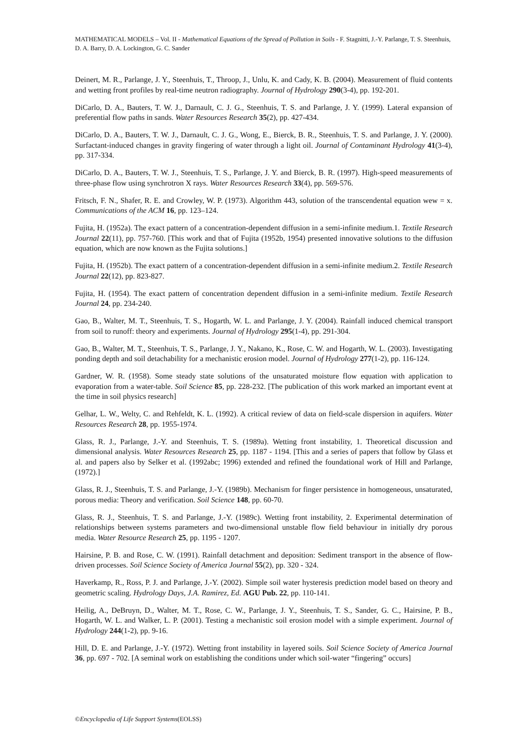MATHEMATICAL MODELS – Vol. II - Mathematical Equations of the Spread of Pollution in Soils - F. Stagnitti, J.-Y. Parlange, T. S. Steenhuis, D. A. Barry, D. A. Lockington, G. C. Sander
Deinert, M. R., Parlange, J. Y., Steenhuis, T., Throop, J., Unlu, K. and Cady, K. B. (2004). Measurement of fluid contents and wetting front profiles by real-time neutron radiography. Journal of Hydrology 290(3-4), pp. 192-201.
DiCarlo, D. A., Bauters, T. W. J., Darnault, C. J. G., Steenhuis, T. S. and Parlange, J. Y. (1999). Lateral expansion of preferential flow paths in sands. Water Resources Research 35(2), pp. 427-434.
DiCarlo, D. A., Bauters, T. W. J., Darnault, C. J. G., Wong, E., Bierck, B. R., Steenhuis, T. S. and Parlange, J. Y. (2000). Surfactant-induced changes in gravity fingering of water through a light oil. Journal of Contaminant Hydrology 41(3-4), pp. 317-334.
DiCarlo, D. A., Bauters, T. W. J., Steenhuis, T. S., Parlange, J. Y. and Bierck, B. R. (1997). High-speed measurements of three-phase flow using synchrotron X rays. Water Resources Research 33(4), pp. 569-576.
Fritsch, F. N., Shafer, R. E. and Crowley, W. P. (1973). Algorithm 443, solution of the transcendental equation wew = x. Communications of the ACM 16, pp. 123–124.
Fujita, H. (1952a). The exact pattern of a concentration-dependent diffusion in a semi-infinite medium.1. Textile Research Journal 22(11), pp. 757-760. [This work and that of Fujita (1952b, 1954) presented innovative solutions to the diffusion equation, which are now known as the Fujita solutions.]
Fujita, H. (1952b). The exact pattern of a concentration-dependent diffusion in a semi-infinite medium.2. Textile Research Journal 22(12), pp. 823-827.
Fujita, H. (1954). The exact pattern of concentration dependent diffusion in a semi-infinite medium. Textile Research Journal 24, pp. 234-240.
Gao, B., Walter, M. T., Steenhuis, T. S., Hogarth, W. L. and Parlange, J. Y. (2004). Rainfall induced chemical transport from soil to runoff: theory and experiments. Journal of Hydrology 295(1-4), pp. 291-304.
Gao, B., Walter, M. T., Steenhuis, T. S., Parlange, J. Y., Nakano, K., Rose, C. W. and Hogarth, W. L. (2003). Investigating ponding depth and soil detachability for a mechanistic erosion model. Journal of Hydrology 277(1-2), pp. 116-124.
Gardner, W. R. (1958). Some steady state solutions of the unsaturated moisture flow equation with application to evaporation from a water-table. Soil Science 85, pp. 228-232. [The publication of this work marked an important event at the time in soil physics research]
Gelhar, L. W., Welty, C. and Rehfeldt, K. L. (1992). A critical review of data on field-scale dispersion in aquifers. Water Resources Research 28, pp. 1955-1974.
Glass, R. J., Parlange, J.-Y. and Steenhuis, T. S. (1989a). Wetting front instability, 1. Theoretical discussion and dimensional analysis. Water Resources Research 25, pp. 1187 - 1194. [This and a series of papers that follow by Glass et al. and papers also by Selker et al. (1992abc; 1996) extended and refined the foundational work of Hill and Parlange, (1972).]
Glass, R. J., Steenhuis, T. S. and Parlange, J.-Y. (1989b). Mechanism for finger persistence in homogeneous, unsaturated, porous media: Theory and verification. Soil Science 148, pp. 60-70.
Glass, R. J., Steenhuis, T. S. and Parlange, J.-Y. (1989c). Wetting front instability, 2. Experimental determination of relationships between systems parameters and two-dimensional unstable flow field behaviour in initially dry porous media. Water Resource Research 25, pp. 1195 - 1207.
Hairsine, P. B. and Rose, C. W. (1991). Rainfall detachment and deposition: Sediment transport in the absence of flow-driven processes. Soil Science Society of America Journal 55(2), pp. 320 - 324.
Haverkamp, R., Ross, P. J. and Parlange, J.-Y. (2002). Simple soil water hysteresis prediction model based on theory and geometric scaling. Hydrology Days, J.A. Ramirez, Ed. AGU Pub. 22, pp. 110-141.
Heilig, A., DeBruyn, D., Walter, M. T., Rose, C. W., Parlange, J. Y., Steenhuis, T. S., Sander, G. C., Hairsine, P. B., Hogarth, W. L. and Walker, L. P. (2001). Testing a mechanistic soil erosion model with a simple experiment. Journal of Hydrology 244(1-2), pp. 9-16.
Hill, D. E. and Parlange, J.-Y. (1972). Wetting front instability in layered soils. Soil Science Society of America Journal 36, pp. 697 - 702. [A seminal work on establishing the conditions under which soil-water “fingering” occurs]
©Encyclopedia of Life Support Systems(EOLSS)